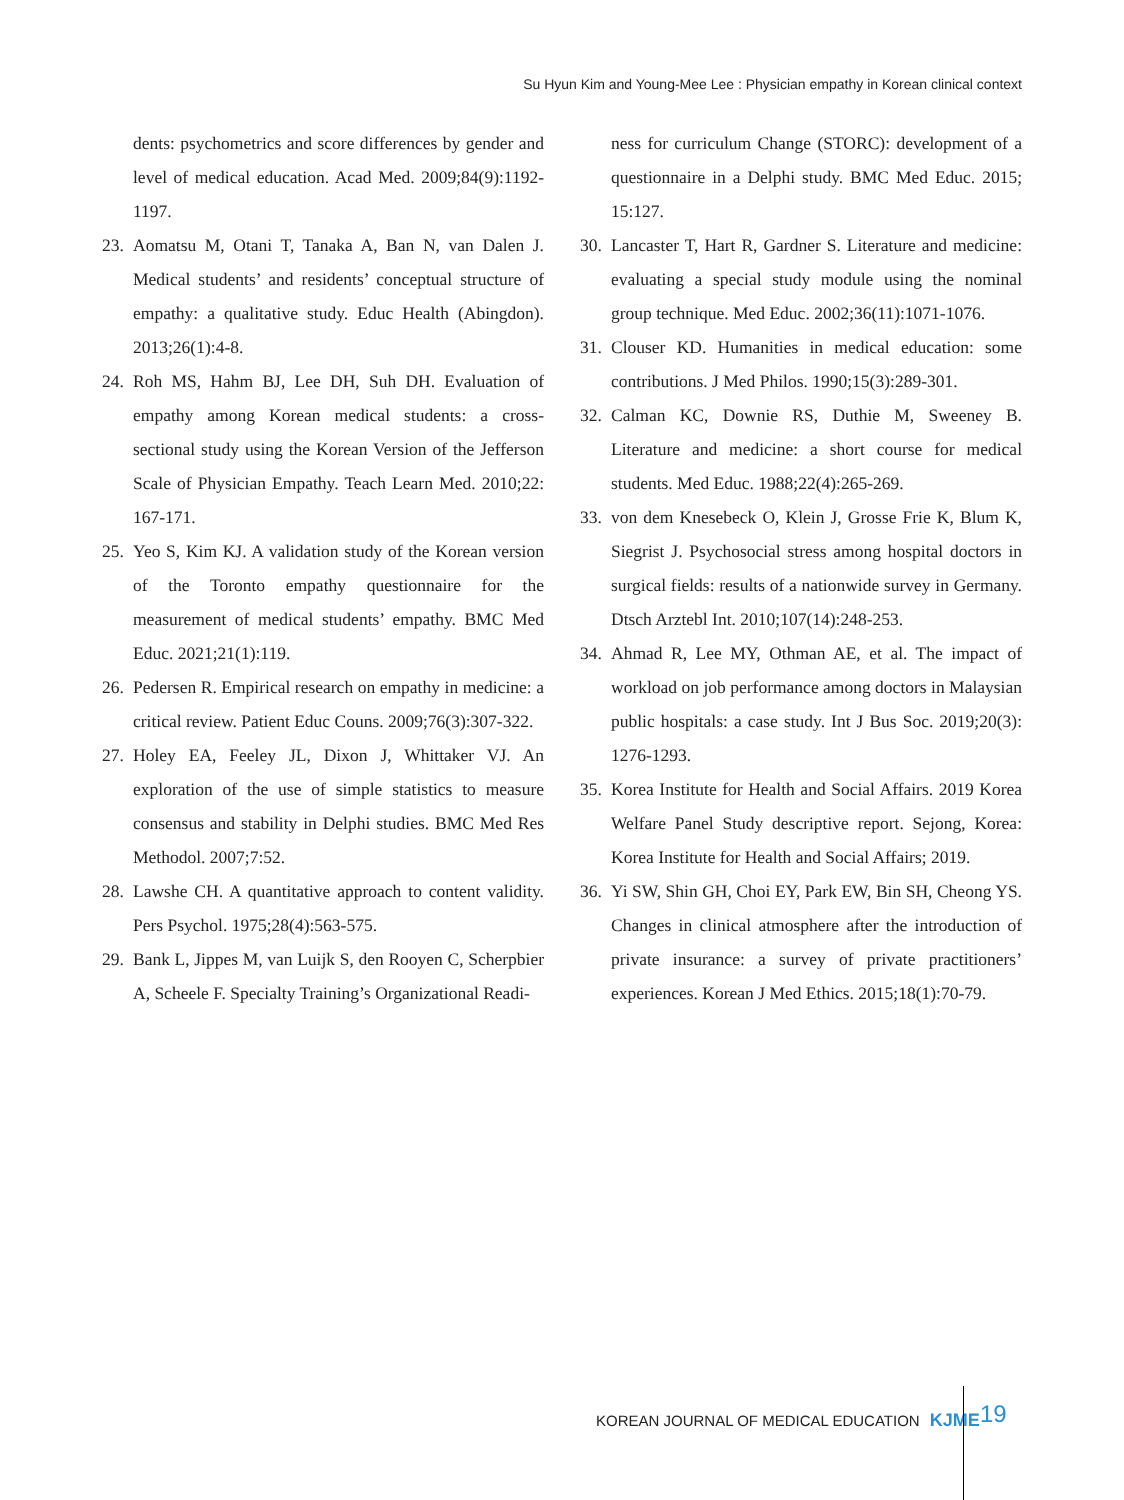Su Hyun Kim and Young-Mee Lee : Physician empathy in Korean clinical context
dents: psychometrics and score differences by gender and level of medical education. Acad Med. 2009;84(9):1192-1197.
23. Aomatsu M, Otani T, Tanaka A, Ban N, van Dalen J. Medical students’ and residents’ conceptual structure of empathy: a qualitative study. Educ Health (Abingdon). 2013;26(1):4-8.
24. Roh MS, Hahm BJ, Lee DH, Suh DH. Evaluation of empathy among Korean medical students: a cross-sectional study using the Korean Version of the Jefferson Scale of Physician Empathy. Teach Learn Med. 2010;22: 167-171.
25. Yeo S, Kim KJ. A validation study of the Korean version of the Toronto empathy questionnaire for the measurement of medical students’ empathy. BMC Med Educ. 2021;21(1):119.
26. Pedersen R. Empirical research on empathy in medicine: a critical review. Patient Educ Couns. 2009;76(3):307-322.
27. Holey EA, Feeley JL, Dixon J, Whittaker VJ. An exploration of the use of simple statistics to measure consensus and stability in Delphi studies. BMC Med Res Methodol. 2007;7:52.
28. Lawshe CH. A quantitative approach to content validity. Pers Psychol. 1975;28(4):563-575.
29. Bank L, Jippes M, van Luijk S, den Rooyen C, Scherpbier A, Scheele F. Specialty Training’s Organizational Readi-
ness for curriculum Change (STORC): development of a questionnaire in a Delphi study. BMC Med Educ. 2015; 15:127.
30. Lancaster T, Hart R, Gardner S. Literature and medicine: evaluating a special study module using the nominal group technique. Med Educ. 2002;36(11):1071-1076.
31. Clouser KD. Humanities in medical education: some contributions. J Med Philos. 1990;15(3):289-301.
32. Calman KC, Downie RS, Duthie M, Sweeney B. Literature and medicine: a short course for medical students. Med Educ. 1988;22(4):265-269.
33. von dem Knesebeck O, Klein J, Grosse Frie K, Blum K, Siegrist J. Psychosocial stress among hospital doctors in surgical fields: results of a nationwide survey in Germany. Dtsch Arztebl Int. 2010;107(14):248-253.
34. Ahmad R, Lee MY, Othman AE, et al. The impact of workload on job performance among doctors in Malaysian public hospitals: a case study. Int J Bus Soc. 2019;20(3): 1276-1293.
35. Korea Institute for Health and Social Affairs. 2019 Korea Welfare Panel Study descriptive report. Sejong, Korea: Korea Institute for Health and Social Affairs; 2019.
36. Yi SW, Shin GH, Choi EY, Park EW, Bin SH, Cheong YS. Changes in clinical atmosphere after the introduction of private insurance: a survey of private practitioners’ experiences. Korean J Med Ethics. 2015;18(1):70-79.
KOREAN JOURNAL OF MEDICAL EDUCATION KJME
19